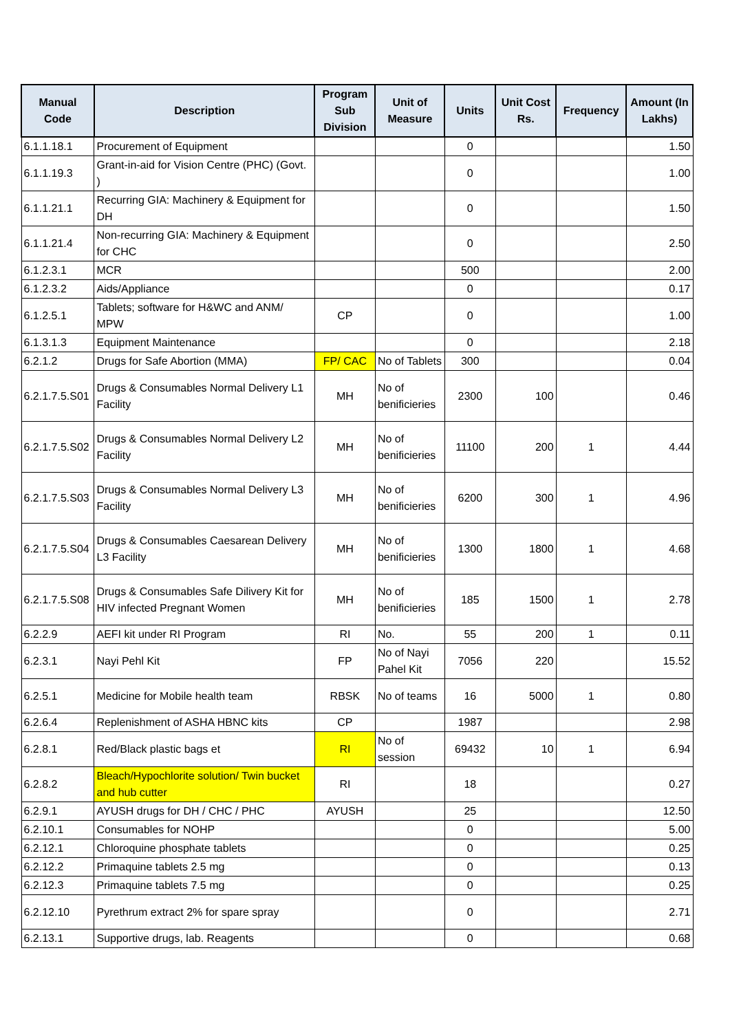| Manual Code | Description | Program Sub Division | Unit of Measure | Units | Unit Cost Rs. | Frequency | Amount (In Lakhs) |
| --- | --- | --- | --- | --- | --- | --- | --- |
| 6.1.1.18.1 | Procurement of Equipment | | | 0 | | | 1.50 |
| 6.1.1.19.3 | Grant-in-aid for Vision Centre (PHC) (Govt. ) | | | 0 | | | 1.00 |
| 6.1.1.21.1 | Recurring GIA: Machinery & Equipment for DH | | | 0 | | | 1.50 |
| 6.1.1.21.4 | Non-recurring GIA: Machinery & Equipment for CHC | | | 0 | | | 2.50 |
| 6.1.2.3.1 | MCR | | | 500 | | | 2.00 |
| 6.1.2.3.2 | Aids/Appliance | | | 0 | | | 0.17 |
| 6.1.2.5.1 | Tablets; software for H&WC and ANM/ MPW | CP | | 0 | | | 1.00 |
| 6.1.3.1.3 | Equipment Maintenance | | | 0 | | | 2.18 |
| 6.2.1.2 | Drugs for Safe Abortion (MMA) | FP/ CAC | No of Tablets | 300 | | | 0.04 |
| 6.2.1.7.5.S01 | Drugs & Consumables Normal Delivery L1 Facility | MH | No of benificieries | 2300 | 100 | | 0.46 |
| 6.2.1.7.5.S02 | Drugs & Consumables Normal Delivery L2 Facility | MH | No of benificieries | 11100 | 200 | 1 | 4.44 |
| 6.2.1.7.5.S03 | Drugs & Consumables Normal Delivery L3 Facility | MH | No of benificieries | 6200 | 300 | 1 | 4.96 |
| 6.2.1.7.5.S04 | Drugs & Consumables Caesarean Delivery L3 Facility | MH | No of benificieries | 1300 | 1800 | 1 | 4.68 |
| 6.2.1.7.5.S08 | Drugs & Consumables Safe Dilivery Kit for HIV infected Pregnant Women | MH | No of benificieries | 185 | 1500 | 1 | 2.78 |
| 6.2.2.9 | AEFI kit under RI Program | RI | No. | 55 | 200 | 1 | 0.11 |
| 6.2.3.1 | Nayi Pehl Kit | FP | No of Nayi Pahel Kit | 7056 | 220 | | 15.52 |
| 6.2.5.1 | Medicine for Mobile health team | RBSK | No of teams | 16 | 5000 | 1 | 0.80 |
| 6.2.6.4 | Replenishment of ASHA HBNC kits | CP | | 1987 | | | 2.98 |
| 6.2.8.1 | Red/Black plastic bags et | RI | No of session | 69432 | 10 | 1 | 6.94 |
| 6.2.8.2 | Bleach/Hypochlorite solution/ Twin bucket and hub cutter | RI | | 18 | | | 0.27 |
| 6.2.9.1 | AYUSH drugs for DH / CHC / PHC | AYUSH | | 25 | | | 12.50 |
| 6.2.10.1 | Consumables for NOHP | | | 0 | | | 5.00 |
| 6.2.12.1 | Chloroquine phosphate tablets | | | 0 | | | 0.25 |
| 6.2.12.2 | Primaquine tablets 2.5 mg | | | 0 | | | 0.13 |
| 6.2.12.3 | Primaquine tablets 7.5 mg | | | 0 | | | 0.25 |
| 6.2.12.10 | Pyrethrum extract 2% for spare spray | | | 0 | | | 2.71 |
| 6.2.13.1 | Supportive drugs, lab. Reagents | | | 0 | | | 0.68 |